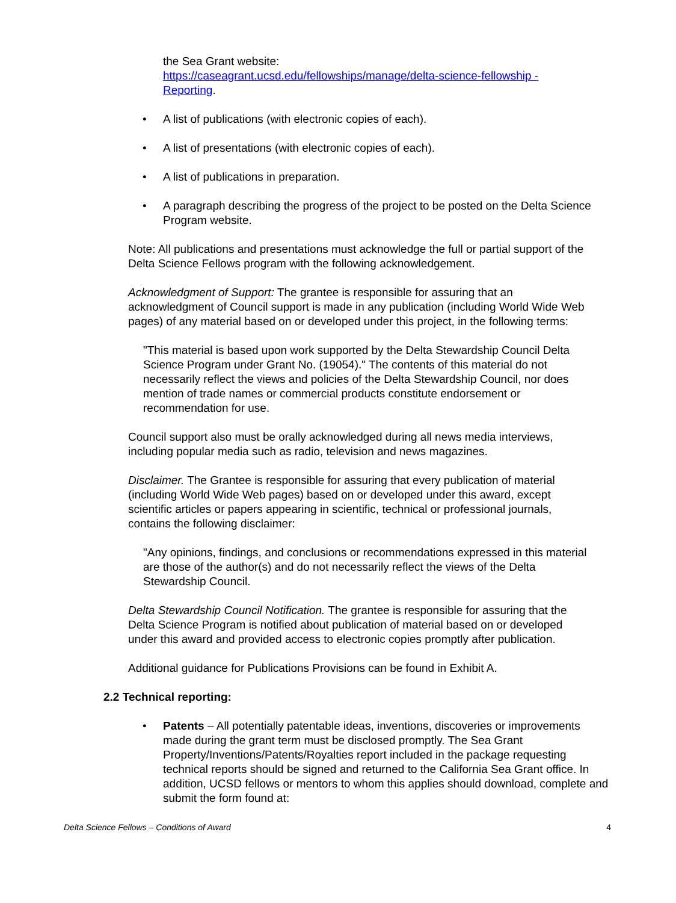the Sea Grant website:
https://caseagrant.ucsd.edu/fellowships/manage/delta-science-fellowship - Reporting.
• A list of publications (with electronic copies of each).
• A list of presentations (with electronic copies of each).
• A list of publications in preparation.
• A paragraph describing the progress of the project to be posted on the Delta Science Program website.
Note: All publications and presentations must acknowledge the full or partial support of the Delta Science Fellows program with the following acknowledgement.
Acknowledgment of Support: The grantee is responsible for assuring that an acknowledgment of Council support is made in any publication (including World Wide Web pages) of any material based on or developed under this project, in the following terms:
"This material is based upon work supported by the Delta Stewardship Council Delta Science Program under Grant No. (19054)." The contents of this material do not necessarily reflect the views and policies of the Delta Stewardship Council, nor does mention of trade names or commercial products constitute endorsement or recommendation for use.
Council support also must be orally acknowledged during all news media interviews, including popular media such as radio, television and news magazines.
Disclaimer. The Grantee is responsible for assuring that every publication of material (including World Wide Web pages) based on or developed under this award, except scientific articles or papers appearing in scientific, technical or professional journals, contains the following disclaimer:
"Any opinions, findings, and conclusions or recommendations expressed in this material are those of the author(s) and do not necessarily reflect the views of the Delta Stewardship Council.
Delta Stewardship Council Notification. The grantee is responsible for assuring that the Delta Science Program is notified about publication of material based on or developed under this award and provided access to electronic copies promptly after publication.
Additional guidance for Publications Provisions can be found in Exhibit A.
2.2 Technical reporting:
• Patents – All potentially patentable ideas, inventions, discoveries or improvements made during the grant term must be disclosed promptly. The Sea Grant Property/Inventions/Patents/Royalties report included in the package requesting technical reports should be signed and returned to the California Sea Grant office. In addition, UCSD fellows or mentors to whom this applies should download, complete and submit the form found at:
Delta Science Fellows – Conditions of Award 4